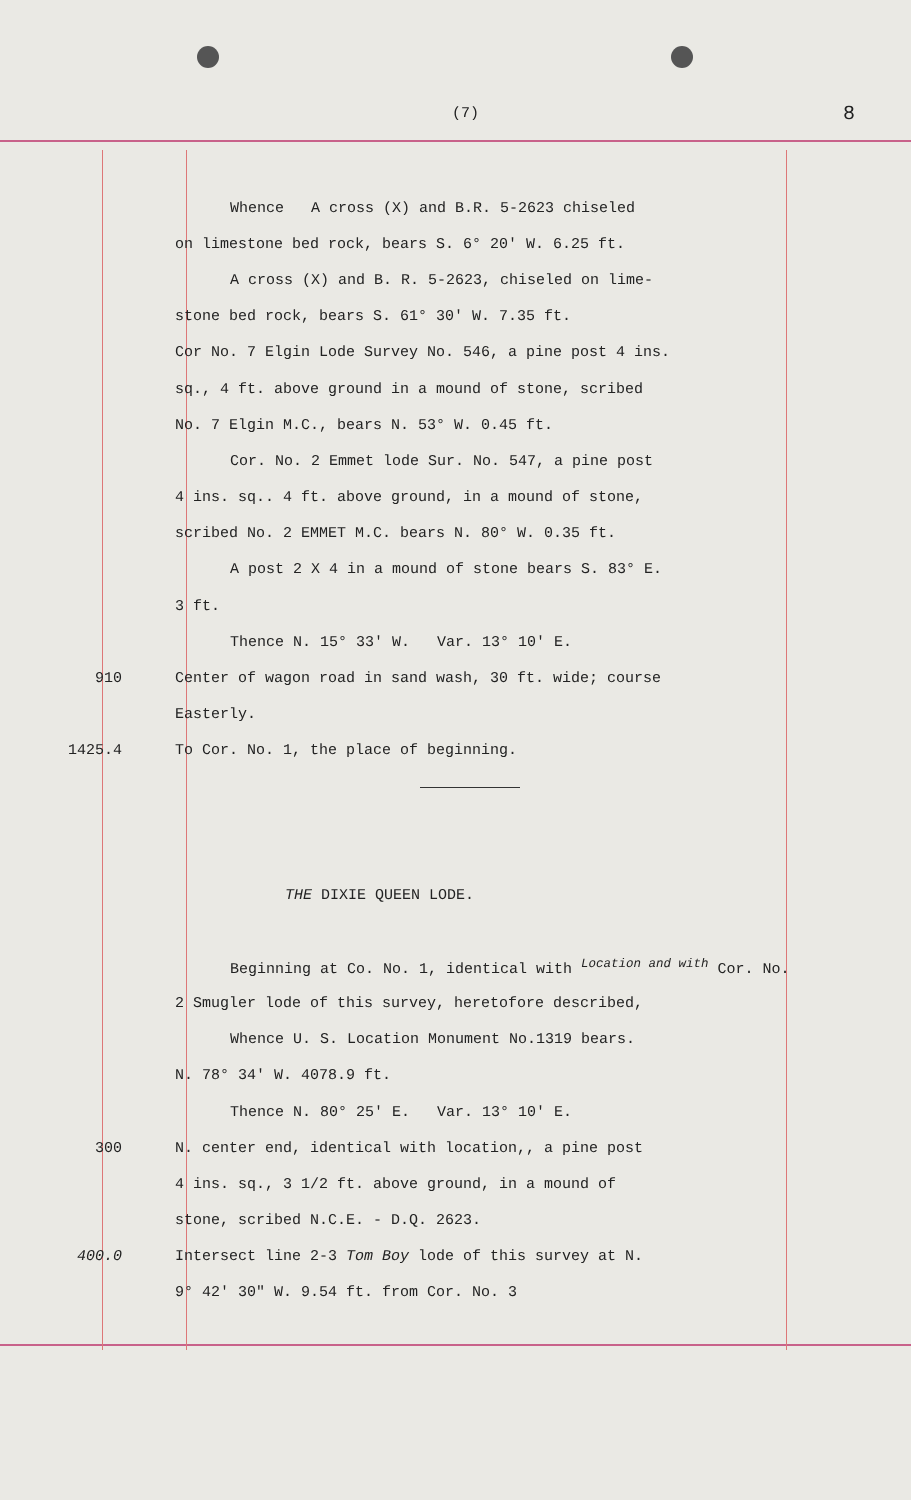(7) 8
Whence A cross (X) and B.R. 5-2623 chiseled
on limestone bed rock, bears S. 6° 20' W. 6.25 ft.
A cross (X) and B. R. 5-2623, chiseled on lime-
stone bed rock, bears S. 61° 30' W. 7.35 ft.
Cor No. 7 Elgin Lode Survey No. 546, a pine post 4 ins.
sq., 4 ft. above ground in a mound of stone, scribed
No. 7 Elgin M.C., bears N. 53° W. 0.45 ft.
Cor. No. 2 Emmet lode Sur. No. 547, a pine post
4 ins. sq.. 4 ft. above ground, in a mound of stone,
scribed No. 2 EMMET M.C. bears N. 80° W. 0.35 ft.
A post 2 X 4 in a mound of stone bears S. 83° E.
3 ft.
Thence N. 15° 33' W. Var. 13° 10' E.
910
Center of wagon road in sand wash, 30 ft. wide; course
Easterly.
1425.4
To Cor. No. 1, the place of beginning.
THE DIXIE QUEEN LODE.
Beginning at Co. No. 1, identical with <sup>Location and with</sup> Cor. No.
2 Smugler lode of this survey, heretofore described,
Whence U. S. Location Monument No.1319 bears.
N. 78° 34' W. 4078.9 ft.
Thence N. 80° 25' E. Var. 13° 10' E.
300
N. center end, identical with location,, a pine post
4 ins. sq., 3 1/2 ft. above ground, in a mound of
stone, scribed N.C.E. - D.Q. 2623.
400.0
Intersect line 2-3 Tom Boy lode of this survey at N.
9° 42' 30" W. 9.54 ft. from Cor. No. 3